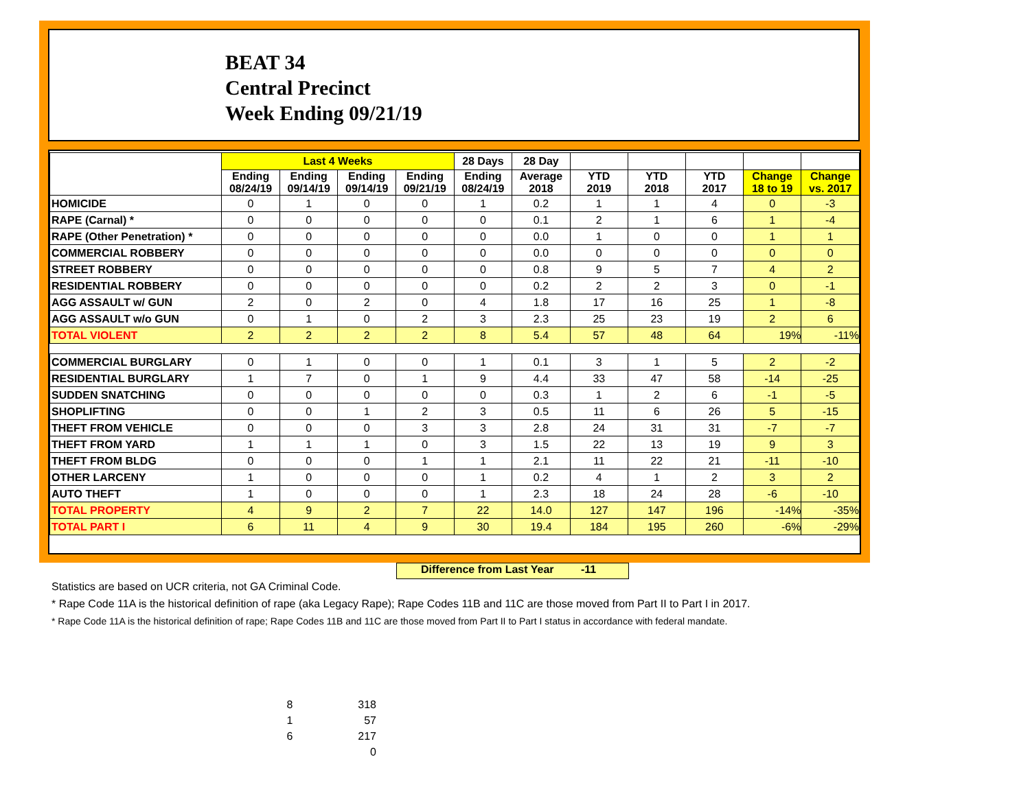BEAT 34
Central Precinct
Week Ending 09/21/19
| | Last 4 Weeks | | | | 28 Days | 28 Day | | | | | |
| --- | --- | --- | --- | --- | --- | --- | --- | --- | --- | --- | --- |
| | Ending 08/24/19 | Ending 09/14/19 | Ending 09/14/19 | Ending 09/21/19 | Ending 08/24/19 | Average 2018 | YTD 2019 | YTD 2018 | YTD 2017 | Change 18 to 19 | Change vs. 2017 |
| HOMICIDE | 0 | 1 | 0 | 0 | 1 | 0.2 | 1 | 1 | 4 | 0 | -3 |
| RAPE (Carnal) * | 0 | 0 | 0 | 0 | 0 | 0.1 | 2 | 1 | 6 | 1 | -4 |
| RAPE (Other Penetration) * | 0 | 0 | 0 | 0 | 0 | 0.0 | 1 | 0 | 0 | 1 | 1 |
| COMMERCIAL ROBBERY | 0 | 0 | 0 | 0 | 0 | 0.0 | 0 | 0 | 0 | 0 | 0 |
| STREET ROBBERY | 0 | 0 | 0 | 0 | 0 | 0.8 | 9 | 5 | 7 | 4 | 2 |
| RESIDENTIAL ROBBERY | 0 | 0 | 0 | 0 | 0 | 0.2 | 2 | 2 | 3 | 0 | -1 |
| AGG ASSAULT w/ GUN | 2 | 0 | 2 | 0 | 4 | 1.8 | 17 | 16 | 25 | 1 | -8 |
| AGG ASSAULT w/o GUN | 0 | 1 | 0 | 2 | 3 | 2.3 | 25 | 23 | 19 | 2 | 6 |
| TOTAL VIOLENT | 2 | 2 | 2 | 2 | 8 | 5.4 | 57 | 48 | 64 | 19% | -11% |
| COMMERCIAL BURGLARY | 0 | 1 | 0 | 0 | 1 | 0.1 | 3 | 1 | 5 | 2 | -2 |
| RESIDENTIAL BURGLARY | 1 | 7 | 0 | 1 | 9 | 4.4 | 33 | 47 | 58 | -14 | -25 |
| SUDDEN SNATCHING | 0 | 0 | 0 | 0 | 0 | 0.3 | 1 | 2 | 6 | -1 | -5 |
| SHOPLIFTING | 0 | 0 | 1 | 2 | 3 | 0.5 | 11 | 6 | 26 | 5 | -15 |
| THEFT FROM VEHICLE | 0 | 0 | 0 | 3 | 3 | 2.8 | 24 | 31 | 31 | -7 | -7 |
| THEFT FROM YARD | 1 | 1 | 1 | 0 | 3 | 1.5 | 22 | 13 | 19 | 9 | 3 |
| THEFT FROM BLDG | 0 | 0 | 0 | 1 | 1 | 2.1 | 11 | 22 | 21 | -11 | -10 |
| OTHER LARCENY | 1 | 0 | 0 | 0 | 1 | 0.2 | 4 | 1 | 2 | 3 | 2 |
| AUTO THEFT | 1 | 0 | 0 | 0 | 1 | 2.3 | 18 | 24 | 28 | -6 | -10 |
| TOTAL PROPERTY | 4 | 9 | 2 | 7 | 22 | 14.0 | 127 | 147 | 196 | -14% | -35% |
| TOTAL PART I | 6 | 11 | 4 | 9 | 30 | 19.4 | 184 | 195 | 260 | -6% | -29% |
Difference from Last Year -11
Statistics are based on UCR criteria, not GA Criminal Code.
* Rape Code 11A is the historical definition of rape (aka Legacy Rape); Rape Codes 11B and 11C are those moved from Part II to Part I in 2017.
* Rape Code 11A is the historical definition of rape; Rape Codes 11B and 11C are those moved from Part II to Part I status in accordance with federal mandate.
| 8 | 318 |
| 1 | 57 |
| 6 | 217 |
| | 0 |